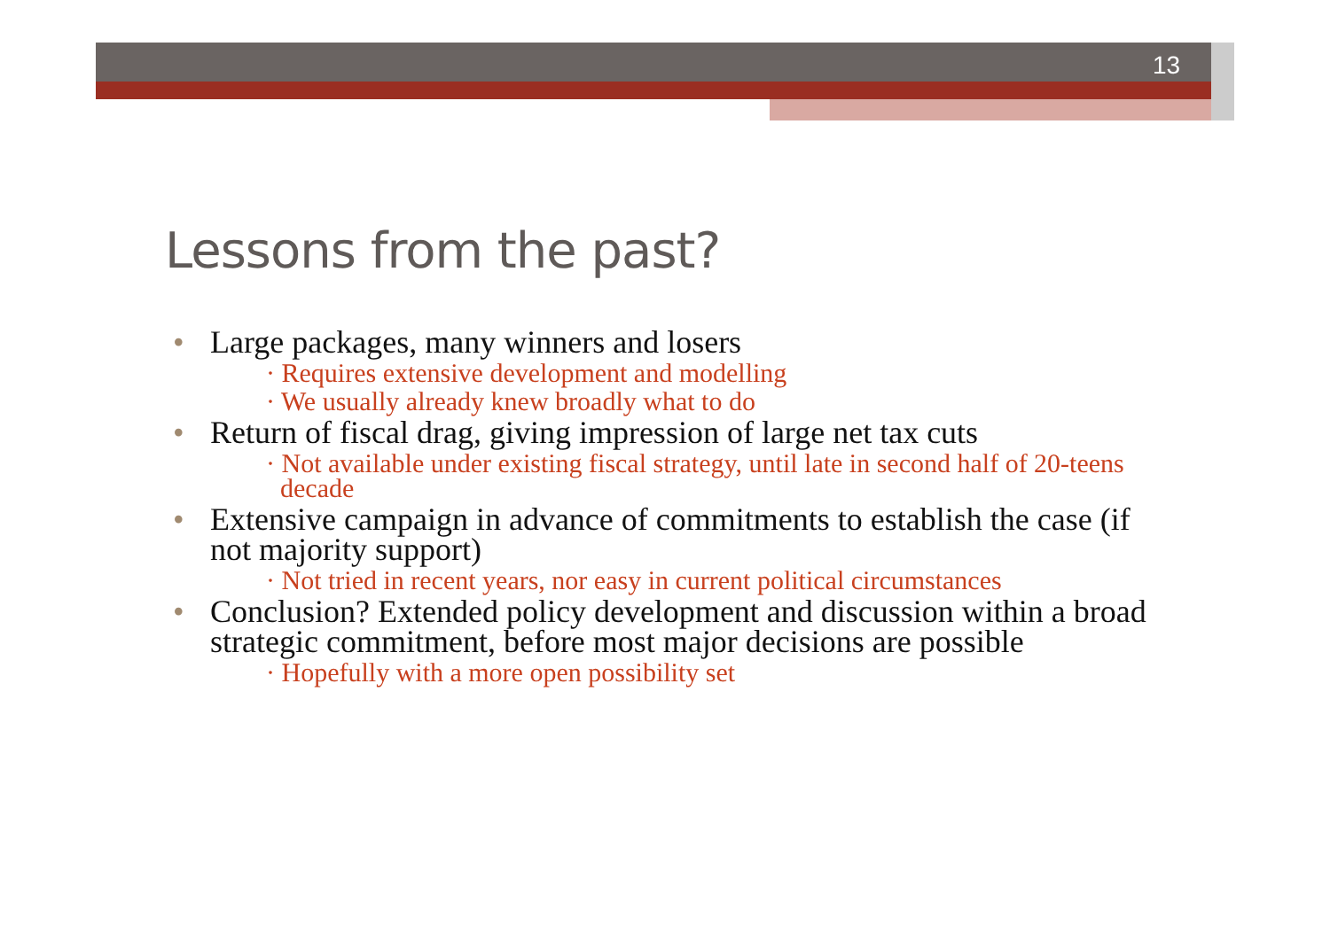13
Lessons from the past?
• Large packages, many winners and losers
· Requires extensive development and modelling
· We usually already knew broadly what to do
• Return of fiscal drag, giving impression of large net tax cuts
· Not available under existing fiscal strategy, until late in second half of 20-teens decade
• Extensive campaign in advance of commitments to establish the case (if not majority support)
· Not tried in recent years, nor easy in current political circumstances
• Conclusion? Extended policy development and discussion within a broad strategic commitment, before most major decisions are possible
· Hopefully with a more open possibility set